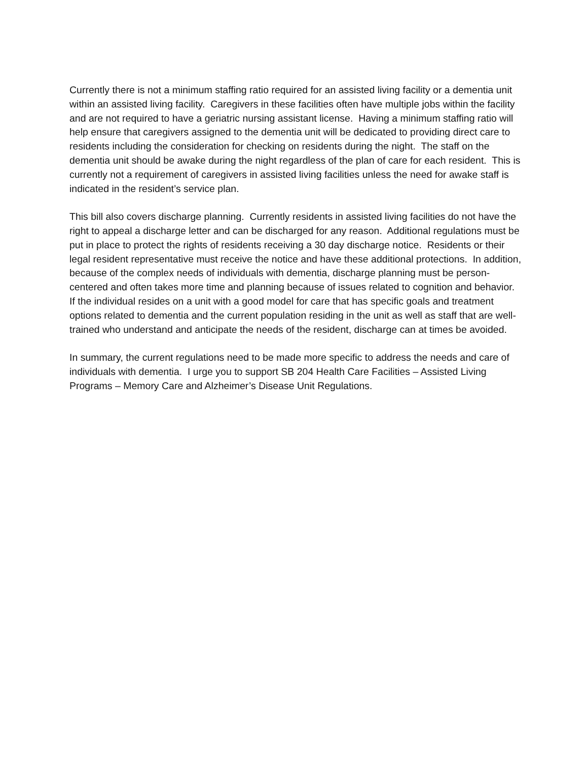Currently there is not a minimum staffing ratio required for an assisted living facility or a dementia unit within an assisted living facility. Caregivers in these facilities often have multiple jobs within the facility and are not required to have a geriatric nursing assistant license. Having a minimum staffing ratio will help ensure that caregivers assigned to the dementia unit will be dedicated to providing direct care to residents including the consideration for checking on residents during the night. The staff on the dementia unit should be awake during the night regardless of the plan of care for each resident. This is currently not a requirement of caregivers in assisted living facilities unless the need for awake staff is indicated in the resident’s service plan.
This bill also covers discharge planning. Currently residents in assisted living facilities do not have the right to appeal a discharge letter and can be discharged for any reason. Additional regulations must be put in place to protect the rights of residents receiving a 30 day discharge notice. Residents or their legal resident representative must receive the notice and have these additional protections. In addition, because of the complex needs of individuals with dementia, discharge planning must be person-centered and often takes more time and planning because of issues related to cognition and behavior. If the individual resides on a unit with a good model for care that has specific goals and treatment options related to dementia and the current population residing in the unit as well as staff that are well-trained who understand and anticipate the needs of the resident, discharge can at times be avoided.
In summary, the current regulations need to be made more specific to address the needs and care of individuals with dementia. I urge you to support SB 204 Health Care Facilities – Assisted Living Programs – Memory Care and Alzheimer’s Disease Unit Regulations.